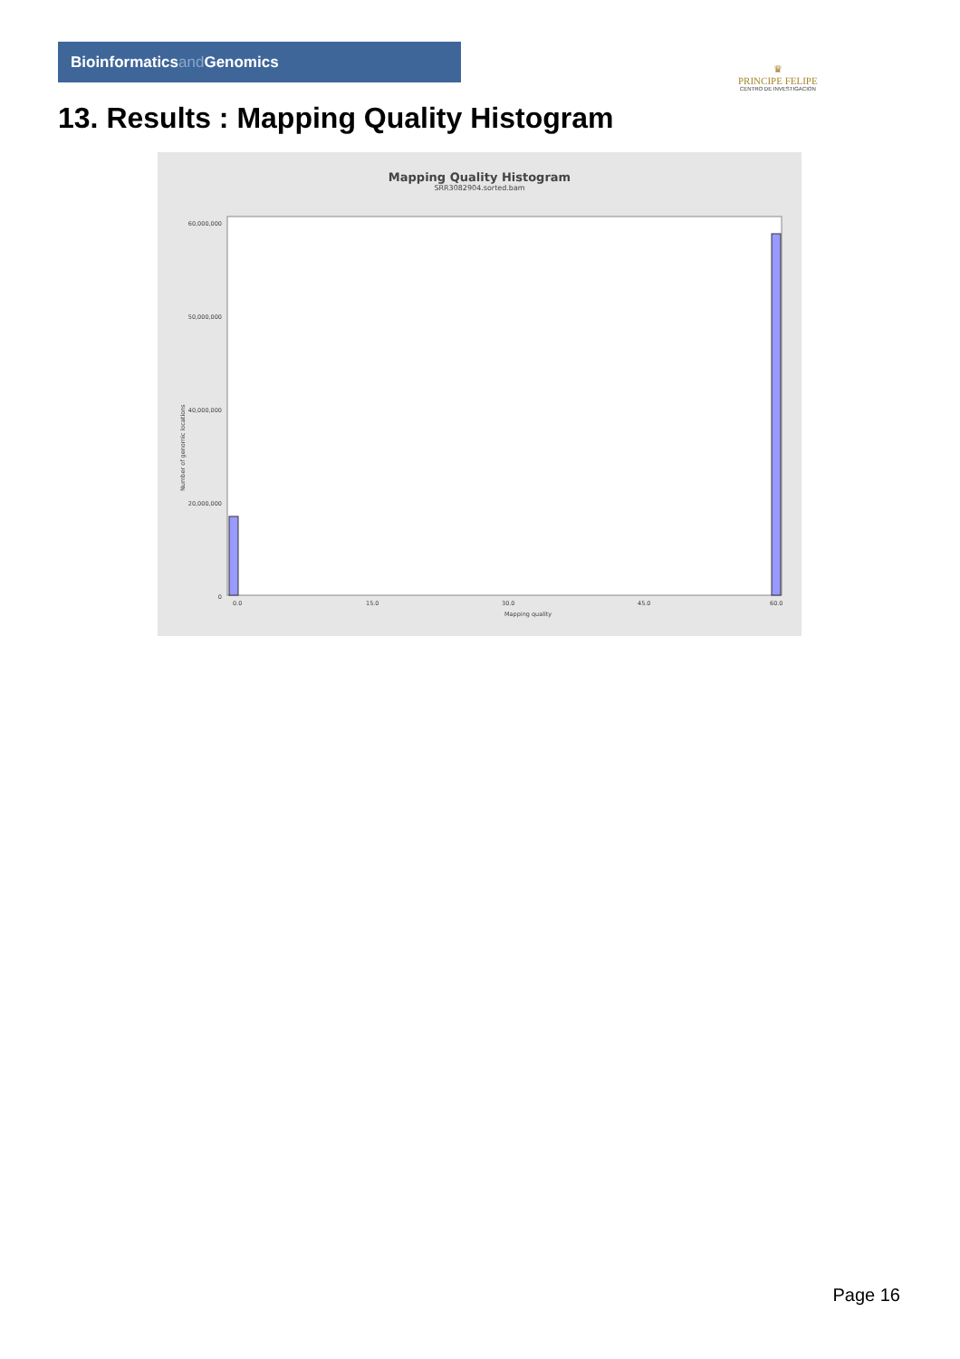Bioinformaticsand Genomics
♛
PRINCIPE FELIPE
CENTRO DE INVESTIGACION
13. Results : Mapping Quality Histogram
Mapping Quality Histogram
SRR3082904.sorted.bam
Number of genomic locations
60,000,000
50,000,000
40,000,000
20,000,000
0
0.0
15.0
30.0
45.0
60.0
Mapping quality
Page 16